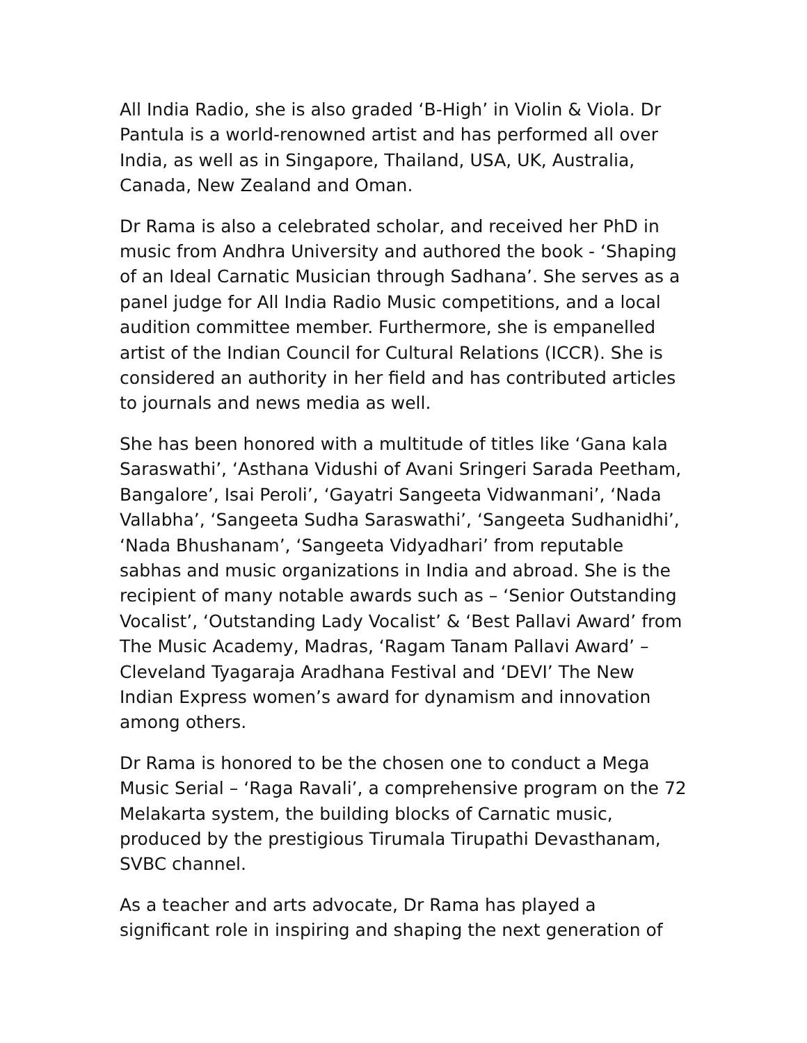All India Radio, she is also graded ‘B-High’ in Violin & Viola. Dr Pantula is a world-renowned artist and has performed all over India, as well as in Singapore, Thailand, USA, UK, Australia, Canada, New Zealand and Oman.
Dr Rama is also a celebrated scholar, and received her PhD in music from Andhra University and authored the book - ‘Shaping of an Ideal Carnatic Musician through Sadhana’. She serves as a panel judge for All India Radio Music competitions, and a local audition committee member. Furthermore, she is empanelled artist of the Indian Council for Cultural Relations (ICCR). She is considered an authority in her field and has contributed articles to journals and news media as well.
She has been honored with a multitude of titles like ‘Gana kala Saraswathi’, ‘Asthana Vidushi of Avani Sringeri Sarada Peetham, Bangalore’, Isai Peroli’, ‘Gayatri Sangeeta Vidwanmani’, ‘Nada Vallabha’, ‘Sangeeta Sudha Saraswathi’, ‘Sangeeta Sudhanidhi’, ‘Nada Bhushanam’, ‘Sangeeta Vidyadhari’ from reputable sabhas and music organizations in India and abroad. She is the recipient of many notable awards such as – ‘Senior Outstanding Vocalist’, ‘Outstanding Lady Vocalist’ & ‘Best Pallavi Award’ from The Music Academy, Madras, ‘Ragam Tanam Pallavi Award’ – Cleveland Tyagaraja Aradhana Festival and ‘DEVI’ The New Indian Express women’s award for dynamism and innovation among others.
Dr Rama is honored to be the chosen one to conduct a Mega Music Serial – ‘Raga Ravali’, a comprehensive program on the 72 Melakarta system, the building blocks of Carnatic music, produced by the prestigious Tirumala Tirupathi Devasthanam, SVBC channel.
As a teacher and arts advocate, Dr Rama has played a significant role in inspiring and shaping the next generation of